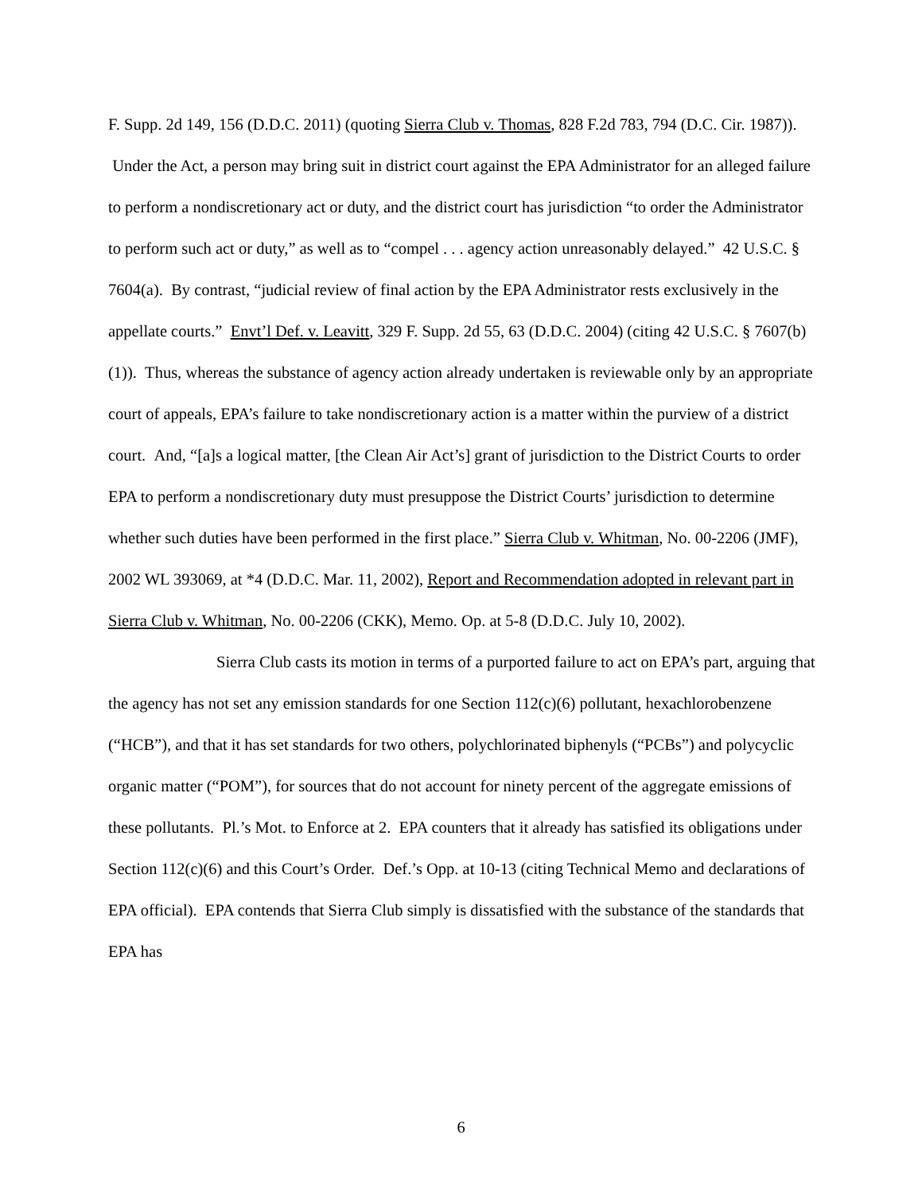F. Supp. 2d 149, 156 (D.D.C. 2011) (quoting Sierra Club v. Thomas, 828 F.2d 783, 794 (D.C. Cir. 1987)). Under the Act, a person may bring suit in district court against the EPA Administrator for an alleged failure to perform a nondiscretionary act or duty, and the district court has jurisdiction “to order the Administrator to perform such act or duty,” as well as to “compel . . . agency action unreasonably delayed.” 42 U.S.C. § 7604(a). By contrast, “judicial review of final action by the EPA Administrator rests exclusively in the appellate courts.” Envt’l Def. v. Leavitt, 329 F. Supp. 2d 55, 63 (D.D.C. 2004) (citing 42 U.S.C. § 7607(b)(1)). Thus, whereas the substance of agency action already undertaken is reviewable only by an appropriate court of appeals, EPA’s failure to take nondiscretionary action is a matter within the purview of a district court. And, “[a]s a logical matter, [the Clean Air Act’s] grant of jurisdiction to the District Courts to order EPA to perform a nondiscretionary duty must presuppose the District Courts’ jurisdiction to determine whether such duties have been performed in the first place.” Sierra Club v. Whitman, No. 00-2206 (JMF), 2002 WL 393069, at *4 (D.D.C. Mar. 11, 2002), Report and Recommendation adopted in relevant part in Sierra Club v. Whitman, No. 00-2206 (CKK), Memo. Op. at 5-8 (D.D.C. July 10, 2002).
Sierra Club casts its motion in terms of a purported failure to act on EPA’s part, arguing that the agency has not set any emission standards for one Section 112(c)(6) pollutant, hexachlorobenzene (“HCB”), and that it has set standards for two others, polychlorinated biphenyls (“PCBs”) and polycyclic organic matter (“POM”), for sources that do not account for ninety percent of the aggregate emissions of these pollutants. Pl.’s Mot. to Enforce at 2. EPA counters that it already has satisfied its obligations under Section 112(c)(6) and this Court’s Order. Def.’s Opp. at 10-13 (citing Technical Memo and declarations of EPA official). EPA contends that Sierra Club simply is dissatisfied with the substance of the standards that EPA has
6